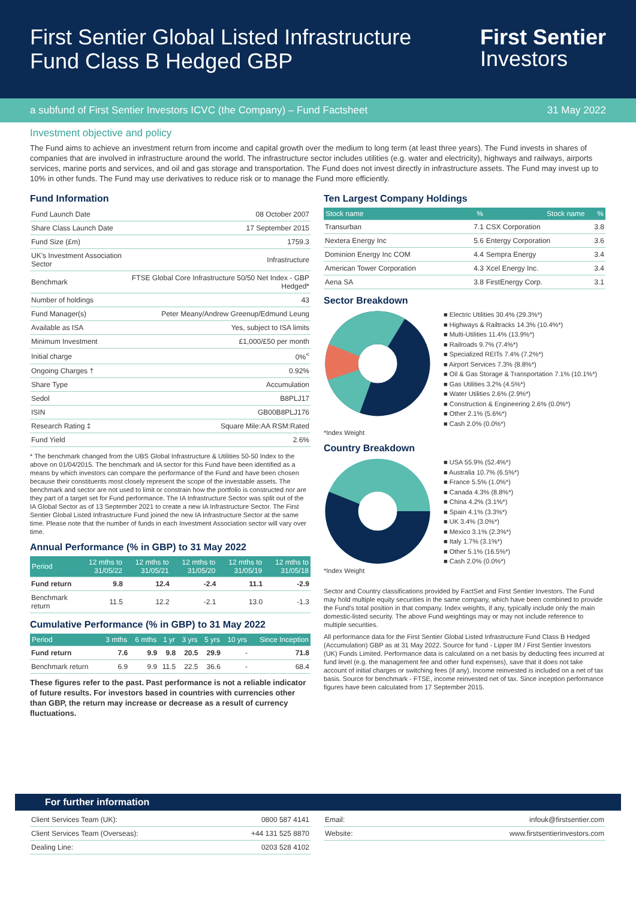First Sentier Global Listed Infrastructure
Fund Class B Hedged GBP
First Sentier
Investors
a subfund of First Sentier Investors ICVC (the Company) – Fund Factsheet 31 May 2022
Investment objective and policy
The Fund aims to achieve an investment return from income and capital growth over the medium to long term (at least three years). The Fund invests in shares of companies that are involved in infrastructure around the world. The infrastructure sector includes utilities (e.g. water and electricity), highways and railways, airports services, marine ports and services, and oil and gas storage and transportation. The Fund does not invest directly in infrastructure assets. The Fund may invest up to 10% in other funds. The Fund may use derivatives to reduce risk or to manage the Fund more efficiently.
Fund Information
| Fund Launch Date | 08 October 2007 |
| Share Class Launch Date | 17 September 2015 |
| Fund Size (£m) | 1759.3 |
| UK's Investment Association Sector | Infrastructure |
| Benchmark | FTSE Global Core Infrastructure 50/50 Net Index - GBP Hedged* |
| Number of holdings | 43 |
| Fund Manager(s) | Peter Meany/Andrew Greenup/Edmund Leung |
| Available as ISA | Yes, subject to ISA limits |
| Minimum Investment | £1,000/£50 per month |
| Initial charge | 0%<sup><</sup> |
| Ongoing Charges † | 0.92% |
| Share Type | Accumulation |
| Sedol | B8PLJ17 |
| ISIN | GB00B8PLJ176 |
| Research Rating ‡ | Square Mile:AA RSM:Rated |
| Fund Yield | 2.6% |
* The benchmark changed from the UBS Global Infrastructure & Utilities 50-50 Index to the above on 01/04/2015. The benchmark and IA sector for this Fund have been identified as a means by which investors can compare the performance of the Fund and have been chosen because their constituents most closely represent the scope of the investable assets. The benchmark and sector are not used to limit or constrain how the portfolio is constructed nor are they part of a target set for Fund performance. The IA Infrastructure Sector was split out of the IA Global Sector as of 13 September 2021 to create a new IA Infrastructure Sector. The First Sentier Global Listed Infrastructure Fund joined the new IA Infrastructure Sector at the same time. Please note that the number of funds in each Investment Association sector will vary over time.
Annual Performance (% in GBP) to 31 May 2022
| Period | 12 mths to 31/05/22 | 12 mths to 31/05/21 | 12 mths to 31/05/20 | 12 mths to 31/05/19 | 12 mths to 31/05/18 |
| --- | --- | --- | --- | --- | --- |
| Fund return | 9.8 | 12.4 | -2.4 | 11.1 | -2.9 |
| Benchmark return | 11.5 | 12.2 | -2.1 | 13.0 | -1.3 |
Cumulative Performance (% in GBP) to 31 May 2022
| Period | 3 mths | 6 mths | 1 yr | 3 yrs | 5 yrs | 10 yrs | Since Inception |
| --- | --- | --- | --- | --- | --- | --- | --- |
| Fund return | 7.6 | 9.9 | 9.8 | 20.5 | 29.9 | - | 71.8 |
| Benchmark return | 6.9 | 9.9 | 11.5 | 22.5 | 36.6 | - | 68.4 |
These figures refer to the past. Past performance is not a reliable indicator of future results. For investors based in countries with currencies other than GBP, the return may increase or decrease as a result of currency fluctuations.
Ten Largest Company Holdings
| Stock name | % | Stock name | % |
| --- | --- | --- | --- |
| Transurban | 7.1 | CSX Corporation | 3.8 |
| Nextera Energy Inc | 5.6 | Entergy Corporation | 3.6 |
| Dominion Energy Inc COM | 4.4 | Sempra Energy | 3.4 |
| American Tower Corporation | 4.3 | Xcel Energy Inc. | 3.4 |
| Aena SA | 3.8 | FirstEnergy Corp. | 3.1 |
Sector Breakdown
■ Electric Utilities 30.4% (29.3%*)
■ Highways & Railtracks 14.3% (10.4%*)
■ Multi-Utilities 11.4% (13.9%*)
■ Railroads 9.7% (7.4%*)
■ Specialized REITs 7.4% (7.2%*)
■ Airport Services 7.3% (8.8%*)
■ Oil & Gas Storage & Transportation 7.1% (10.1%*)
■ Gas Utilities 3.2% (4.5%*)
■ Water Utilities 2.6% (2.9%*)
■ Construction & Engineering 2.6% (0.0%*)
■ Other 2.1% (5.6%*)
■ Cash 2.0% (0.0%*)
*Index Weight
Country Breakdown
■ USA 55.9% (52.4%*)
■ Australia 10.7% (6.5%*)
■ France 5.5% (1.0%*)
■ Canada 4.3% (8.8%*)
■ China 4.2% (3.1%*)
■ Spain 4.1% (3.3%*)
■ UK 3.4% (3.0%*)
■ Mexico 3.1% (2.3%*)
■ Italy 1.7% (3.1%*)
■ Other 5.1% (16.5%*)
■ Cash 2.0% (0.0%*)
*Index Weight
Sector and Country classifications provided by FactSet and First Sentier Investors. The Fund may hold multiple equity securities in the same company, which have been combined to provide the Fund's total position in that company. Index weights, if any, typically include only the main domestic-listed security. The above Fund weightings may or may not include reference to multiple securities.
All performance data for the First Sentier Global Listed Infrastructure Fund Class B Hedged (Accumulation) GBP as at 31 May 2022. Source for fund - Lipper IM / First Sentier Investors (UK) Funds Limited. Performance data is calculated on a net basis by deducting fees incurred at fund level (e.g. the management fee and other fund expenses), save that it does not take account of initial charges or switching fees (if any). Income reinvested is included on a net of tax basis. Source for benchmark - FTSE, income reinvested net of tax. Since inception performance figures have been calculated from 17 September 2015.
For further information
| Client Services Team (UK): | 0800 587 4141 |
| Client Services Team (Overseas): | +44 131 525 8870 |
| Dealing Line: | 0203 528 4102 |
| Email: | infouk@firstsentier.com |
| Website: | www.firstsentierinvestors.com |